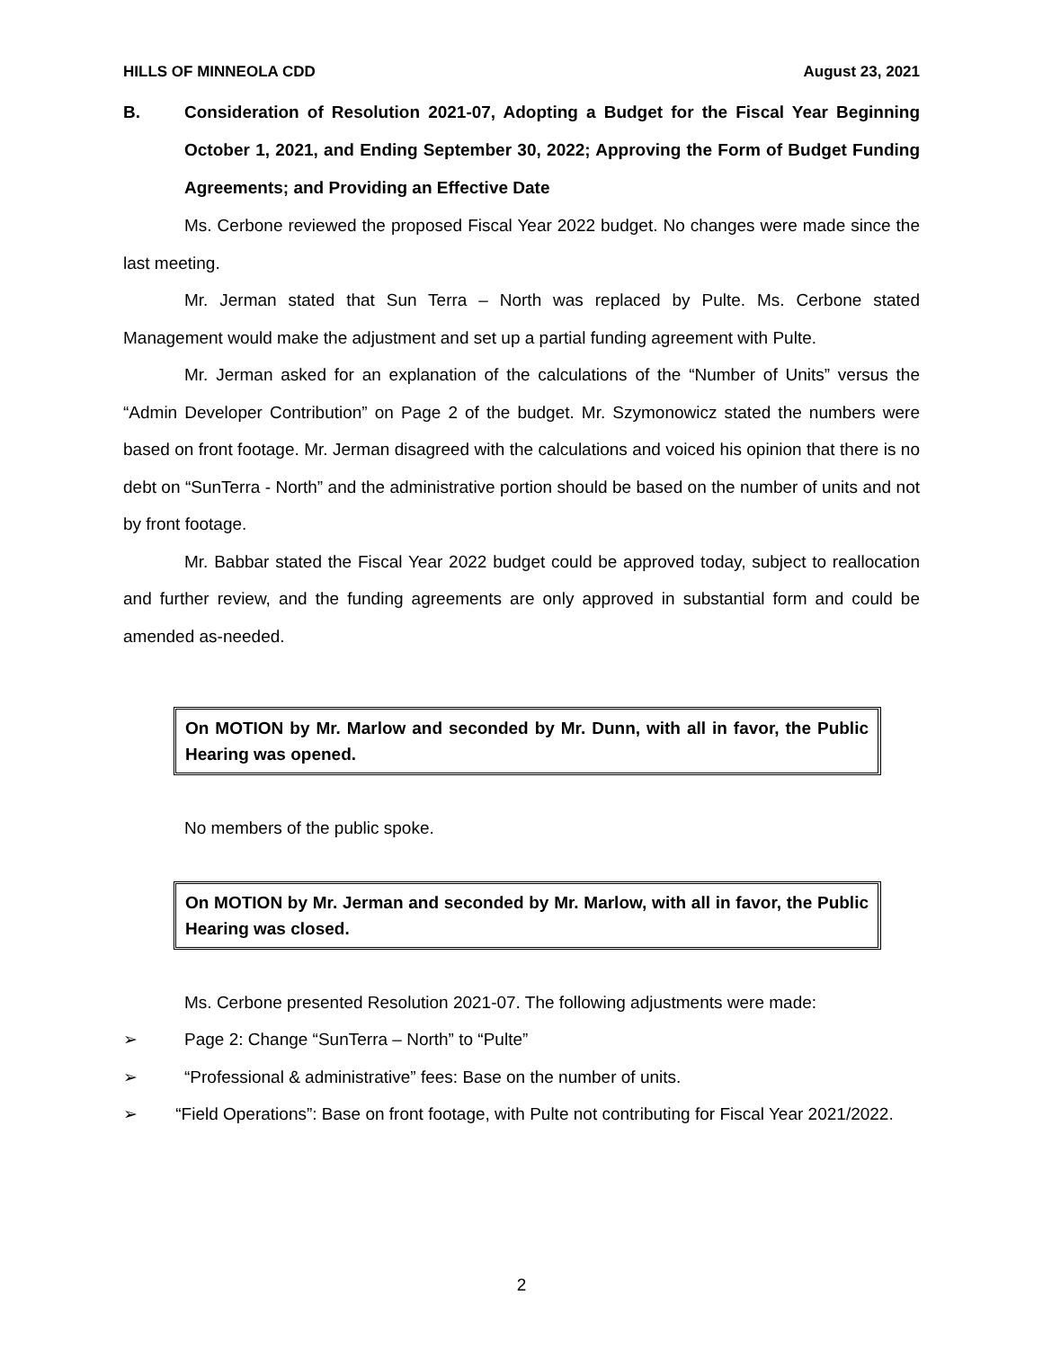HILLS OF MINNEOLA CDD August 23, 2021
B. Consideration of Resolution 2021-07, Adopting a Budget for the Fiscal Year Beginning October 1, 2021, and Ending September 30, 2022; Approving the Form of Budget Funding Agreements; and Providing an Effective Date
Ms. Cerbone reviewed the proposed Fiscal Year 2022 budget. No changes were made since the last meeting.
Mr. Jerman stated that Sun Terra – North was replaced by Pulte. Ms. Cerbone stated Management would make the adjustment and set up a partial funding agreement with Pulte.
Mr. Jerman asked for an explanation of the calculations of the “Number of Units” versus the “Admin Developer Contribution” on Page 2 of the budget. Mr. Szymonowicz stated the numbers were based on front footage. Mr. Jerman disagreed with the calculations and voiced his opinion that there is no debt on “SunTerra - North” and the administrative portion should be based on the number of units and not by front footage.
Mr. Babbar stated the Fiscal Year 2022 budget could be approved today, subject to reallocation and further review, and the funding agreements are only approved in substantial form and could be amended as-needed.
On MOTION by Mr. Marlow and seconded by Mr. Dunn, with all in favor, the Public Hearing was opened.
No members of the public spoke.
On MOTION by Mr. Jerman and seconded by Mr. Marlow, with all in favor, the Public Hearing was closed.
Ms. Cerbone presented Resolution 2021-07. The following adjustments were made:
➢ Page 2: Change “SunTerra – North” to “Pulte”
➢ “Professional & administrative” fees: Base on the number of units.
➢ “Field Operations”: Base on front footage, with Pulte not contributing for Fiscal Year 2021/2022.
2